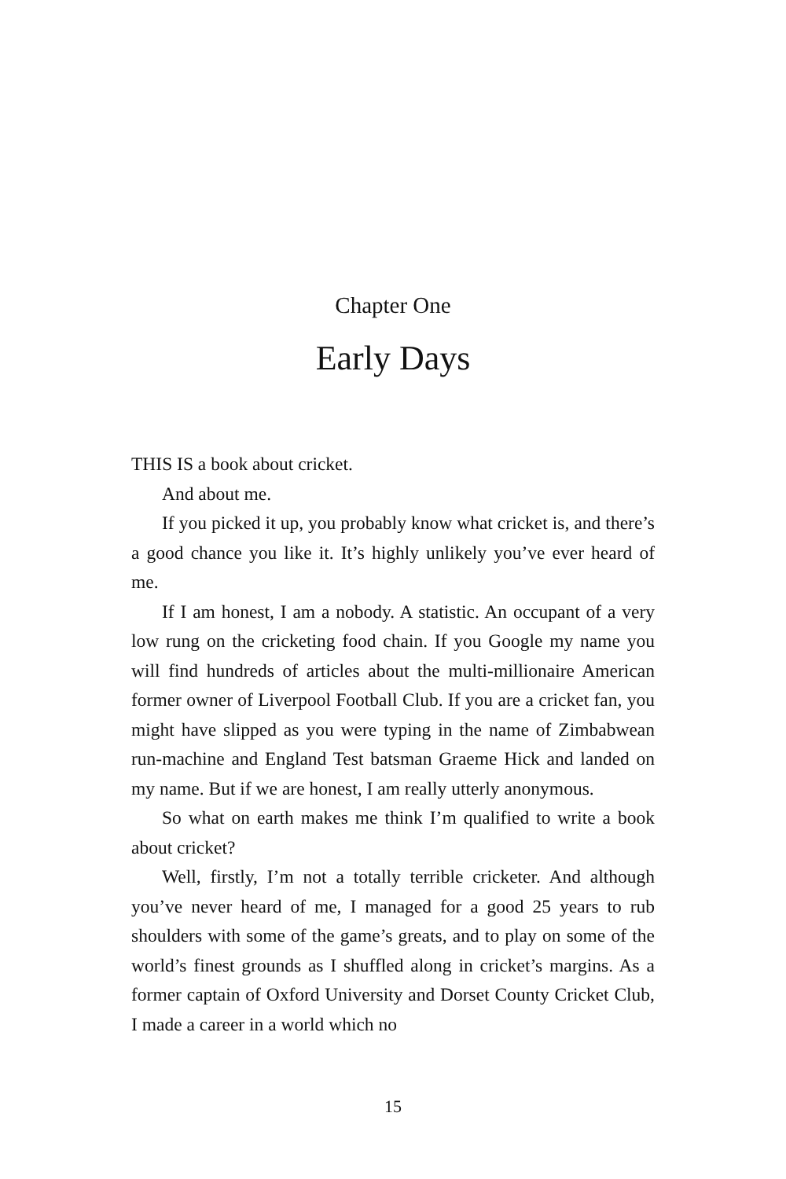Chapter One
Early Days
THIS IS a book about cricket.
And about me.
If you picked it up, you probably know what cricket is, and there’s a good chance you like it. It’s highly unlikely you’ve ever heard of me.
If I am honest, I am a nobody. A statistic. An occupant of a very low rung on the cricketing food chain. If you Google my name you will find hundreds of articles about the multi-millionaire American former owner of Liverpool Football Club. If you are a cricket fan, you might have slipped as you were typing in the name of Zimbabwean run-machine and England Test batsman Graeme Hick and landed on my name. But if we are honest, I am really utterly anonymous.
So what on earth makes me think I’m qualified to write a book about cricket?
Well, firstly, I’m not a totally terrible cricketer. And although you’ve never heard of me, I managed for a good 25 years to rub shoulders with some of the game’s greats, and to play on some of the world’s finest grounds as I shuffled along in cricket’s margins. As a former captain of Oxford University and Dorset County Cricket Club, I made a career in a world which no
15